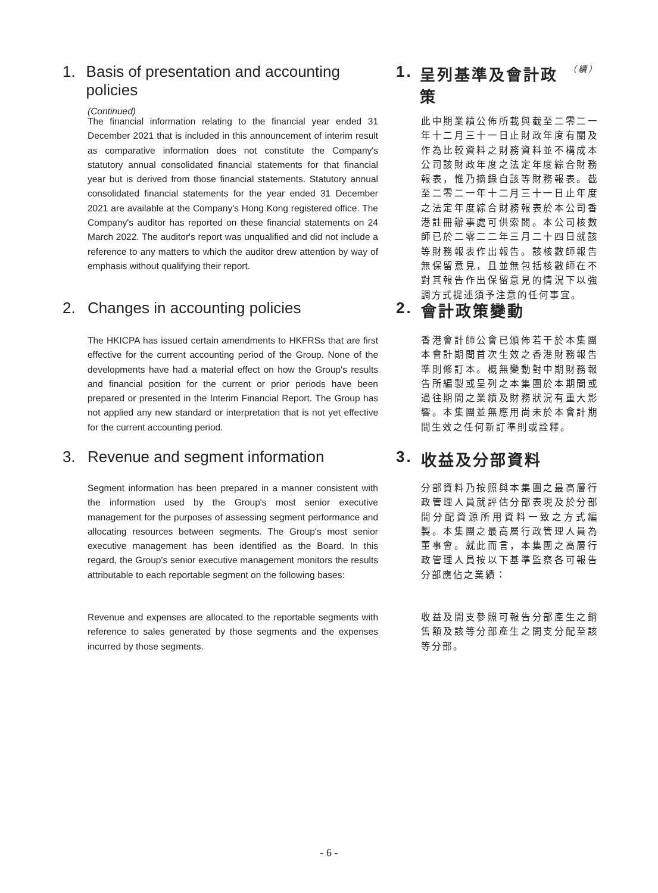1. Basis of presentation and accounting policies
(Continued)
1. 呈列基準及會計政策 （續）
The financial information relating to the financial year ended 31 December 2021 that is included in this announcement of interim result as comparative information does not constitute the Company's statutory annual consolidated financial statements for that financial year but is derived from those financial statements. Statutory annual consolidated financial statements for the year ended 31 December 2021 are available at the Company's Hong Kong registered office. The Company's auditor has reported on these financial statements on 24 March 2022. The auditor's report was unqualified and did not include a reference to any matters to which the auditor drew attention by way of emphasis without qualifying their report.
此中期業績公佈所載與截至二零二一年十二月三十一日止財政年度有關及作為比較資料之財務資料並不構成本公司該財政年度之法定年度綜合財務報表，惟乃摘錄自該等財務報表。截至二零二一年十二月三十一日止年度之法定年度綜合財務報表於本公司香港註冊辦事處可供索閱。本公司核數師已於二零二二年三月二十四日就該等財務報表作出報告。該核數師報告無保留意見，且並無包括核數師在不對其報告作出保留意見的情況下以強調方式提述須予注意的任何事宜。
2. Changes in accounting policies 2. 會計政策變動
The HKICPA has issued certain amendments to HKFRSs that are first effective for the current accounting period of the Group. None of the developments have had a material effect on how the Group's results and financial position for the current or prior periods have been prepared or presented in the Interim Financial Report. The Group has not applied any new standard or interpretation that is not yet effective for the current accounting period.
香港會計師公會已頒佈若干於本集團本會計期間首次生效之香港財務報告準則修訂本。概無變動對中期財務報告所編製或呈列之本集團於本期間或過往期間之業績及財務狀況有重大影響。本集團並無應用尚未於本會計期間生效之任何新訂準則或詮釋。
3. Revenue and segment information 3. 收益及分部資料
Segment information has been prepared in a manner consistent with the information used by the Group's most senior executive management for the purposes of assessing segment performance and allocating resources between segments. The Group's most senior executive management has been identified as the Board. In this regard, the Group's senior executive management monitors the results attributable to each reportable segment on the following bases:
分部資料乃按照與本集團之最高層行政管理人員就評估分部表現及於分部間分配資源所用資料一致之方式編製。本集團之最高層行政管理人員為董事會。就此而言，本集團之高層行政管理人員按以下基準監察各可報告分部應佔之業績：
Revenue and expenses are allocated to the reportable segments with reference to sales generated by those segments and the expenses incurred by those segments.
收益及開支參照可報告分部產生之銷售額及該等分部產生之開支分配至該等分部。
- 6 -